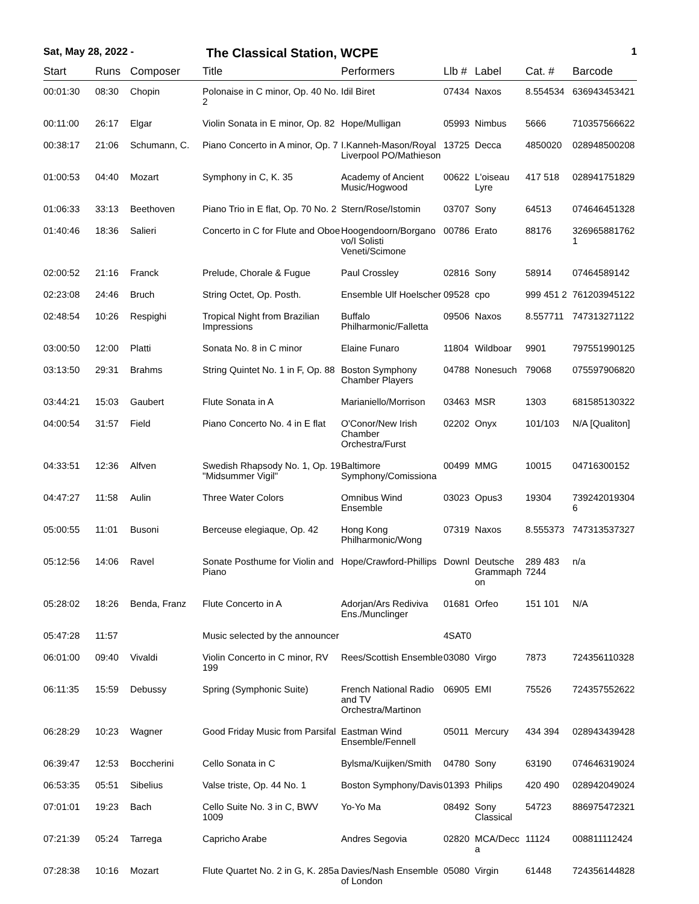Sat, May 28, 2022 -
The Classical Station, WCPE
1
| Start | Runs | Composer | Title | Performers | Llb # | Label | Cat. # | Barcode |
| --- | --- | --- | --- | --- | --- | --- | --- | --- |
| 00:01:30 | 08:30 | Chopin | Polonaise in C minor, Op. 40 No. 2 | Idil Biret | 07434 | Naxos | 8.554534 | 636943453421 |
| 00:11:00 | 26:17 | Elgar | Violin Sonata in E minor, Op. 82 | Hope/Mulligan | 05993 | Nimbus | 5666 | 710357566622 |
| 00:38:17 | 21:06 | Schumann, C. | Piano Concerto in A minor, Op. 7 | I.Kanneh-Mason/Royal Liverpool PO/Mathieson | 13725 | Decca | 4850020 | 028948500208 |
| 01:00:53 | 04:40 | Mozart | Symphony in C, K. 35 | Academy of Ancient Music/Hogwood | 00622 | L'oiseau Lyre | 417 518 | 028941751829 |
| 01:06:33 | 33:13 | Beethoven | Piano Trio in E flat, Op. 70 No. 2 | Stern/Rose/Istomin | 03707 | Sony | 64513 | 074646451328 |
| 01:40:46 | 18:36 | Salieri | Concerto in C for Flute and Oboe | Hoogendoorn/Borgano vo/I Solisti Veneti/Scimone | 00786 | Erato | 88176 | 326965881762 1 |
| 02:00:52 | 21:16 | Franck | Prelude, Chorale & Fugue | Paul Crossley | 02816 | Sony | 58914 | 07464589142 |
| 02:23:08 | 24:46 | Bruch | String Octet, Op. Posth. | Ensemble Ulf Hoelscher | 09528 | cpo | 999 451 2 | 761203945122 |
| 02:48:54 | 10:26 | Respighi | Tropical Night from Brazilian Impressions | Buffalo Philharmonic/Falletta | 09506 | Naxos | 8.557711 | 747313271122 |
| 03:00:50 | 12:00 | Platti | Sonata No. 8 in C minor | Elaine Funaro | 11804 | Wildboar | 9901 | 797551990125 |
| 03:13:50 | 29:31 | Brahms | String Quintet No. 1 in F, Op. 88 | Boston Symphony Chamber Players | 04788 | Nonesuch | 79068 | 075597906820 |
| 03:44:21 | 15:03 | Gaubert | Flute Sonata in A | Marianiello/Morrison | 03463 | MSR | 1303 | 681585130322 |
| 04:00:54 | 31:57 | Field | Piano Concerto No. 4 in E flat | O'Conor/New Irish Chamber Orchestra/Furst | 02202 | Onyx | 101/103 | N/A [Qualiton] |
| 04:33:51 | 12:36 | Alfven | Swedish Rhapsody No. 1, Op. 19 "Midsummer Vigil" | Baltimore Symphony/Comissiona | 00499 | MMG | 10015 | 04716300152 |
| 04:47:27 | 11:58 | Aulin | Three Water Colors | Omnibus Wind Ensemble | 03023 | Opus3 | 19304 | 739242019304 6 |
| 05:00:55 | 11:01 | Busoni | Berceuse elegiaque, Op. 42 | Hong Kong Philharmonic/Wong | 07319 | Naxos | 8.555373 | 747313537327 |
| 05:12:56 | 14:06 | Ravel | Sonate Posthume for Violin and Piano | Hope/Crawford-Phillips | Downl | Deutsche Grammaph on | 289 483 7244 | n/a |
| 05:28:02 | 18:26 | Benda, Franz | Flute Concerto in A | Adorjan/Ars Rediviva Ens./Munclinger | 01681 | Orfeo | 151 101 | N/A |
| 05:47:28 | 11:57 | | Music selected by the announcer | | 4SAT0 | | | |
| 06:01:00 | 09:40 | Vivaldi | Violin Concerto in C minor, RV 199 | Rees/Scottish Ensemble | 03080 | Virgo | 7873 | 724356110328 |
| 06:11:35 | 15:59 | Debussy | Spring (Symphonic Suite) | French National Radio and TV Orchestra/Martinon | 06905 | EMI | 75526 | 724357552622 |
| 06:28:29 | 10:23 | Wagner | Good Friday Music from Parsifal | Eastman Wind Ensemble/Fennell | 05011 | Mercury | 434 394 | 028943439428 |
| 06:39:47 | 12:53 | Boccherini | Cello Sonata in C | Bylsma/Kuijken/Smith | 04780 | Sony | 63190 | 074646319024 |
| 06:53:35 | 05:51 | Sibelius | Valse triste, Op. 44 No. 1 | Boston Symphony/Davis | 01393 | Philips | 420 490 | 028942049024 |
| 07:01:01 | 19:23 | Bach | Cello Suite No. 3 in C, BWV 1009 | Yo-Yo Ma | 08492 | Sony Classical | 54723 | 886975472321 |
| 07:21:39 | 05:24 | Tarrega | Capricho Arabe | Andres Segovia | 02820 | MCA/Decc a | 11124 | 008811112424 |
| 07:28:38 | 10:16 | Mozart | Flute Quartet No. 2 in G, K. 285a | Davies/Nash Ensemble of London | 05080 | Virgin | 61448 | 724356144828 |